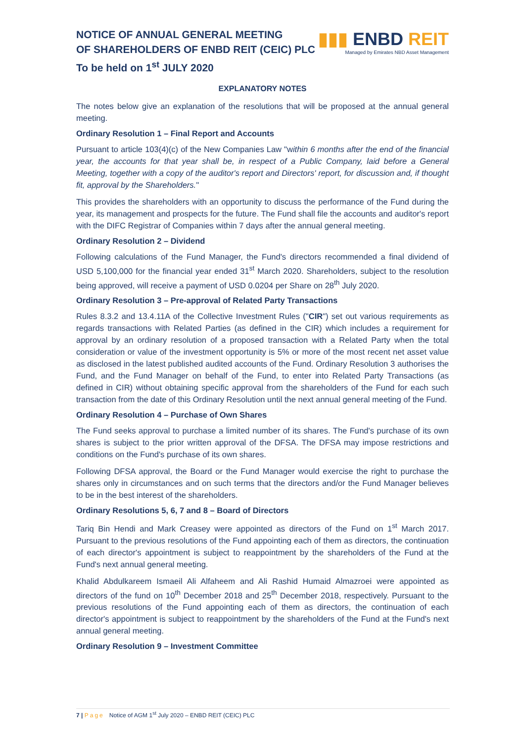NOTICE OF ANNUAL GENERAL MEETING
OF SHAREHOLDERS OF ENBD REIT (CEIC) PLC
To be held on 1<sup>st</sup> JULY 2020
▮▮▮ ENBD REIT
Managed by Emirates NBD Asset Management
EXPLANATORY NOTES
The notes below give an explanation of the resolutions that will be proposed at the annual general meeting.
Ordinary Resolution 1 – Final Report and Accounts
Pursuant to article 103(4)(c) of the New Companies Law "within 6 months after the end of the financial year, the accounts for that year shall be, in respect of a Public Company, laid before a General Meeting, together with a copy of the auditor's report and Directors' report, for discussion and, if thought fit, approval by the Shareholders."
This provides the shareholders with an opportunity to discuss the performance of the Fund during the year, its management and prospects for the future. The Fund shall file the accounts and auditor's report with the DIFC Registrar of Companies within 7 days after the annual general meeting.
Ordinary Resolution 2 – Dividend
Following calculations of the Fund Manager, the Fund's directors recommended a final dividend of USD 5,100,000 for the financial year ended 31<sup>st</sup> March 2020. Shareholders, subject to the resolution being approved, will receive a payment of USD 0.0204 per Share on 28<sup>th</sup> July 2020.
Ordinary Resolution 3 – Pre-approval of Related Party Transactions
Rules 8.3.2 and 13.4.11A of the Collective Investment Rules ("CIR") set out various requirements as regards transactions with Related Parties (as defined in the CIR) which includes a requirement for approval by an ordinary resolution of a proposed transaction with a Related Party when the total consideration or value of the investment opportunity is 5% or more of the most recent net asset value as disclosed in the latest published audited accounts of the Fund. Ordinary Resolution 3 authorises the Fund, and the Fund Manager on behalf of the Fund, to enter into Related Party Transactions (as defined in CIR) without obtaining specific approval from the shareholders of the Fund for each such transaction from the date of this Ordinary Resolution until the next annual general meeting of the Fund.
Ordinary Resolution 4 – Purchase of Own Shares
The Fund seeks approval to purchase a limited number of its shares. The Fund's purchase of its own shares is subject to the prior written approval of the DFSA. The DFSA may impose restrictions and conditions on the Fund's purchase of its own shares.
Following DFSA approval, the Board or the Fund Manager would exercise the right to purchase the shares only in circumstances and on such terms that the directors and/or the Fund Manager believes to be in the best interest of the shareholders.
Ordinary Resolutions 5, 6, 7 and 8 – Board of Directors
Tariq Bin Hendi and Mark Creasey were appointed as directors of the Fund on 1<sup>st</sup> March 2017. Pursuant to the previous resolutions of the Fund appointing each of them as directors, the continuation of each director's appointment is subject to reappointment by the shareholders of the Fund at the Fund's next annual general meeting.
Khalid Abdulkareem Ismaeil Ali Alfaheem and Ali Rashid Humaid Almazroei were appointed as directors of the fund on 10<sup>th</sup> December 2018 and 25<sup>th</sup> December 2018, respectively. Pursuant to the previous resolutions of the Fund appointing each of them as directors, the continuation of each director's appointment is subject to reappointment by the shareholders of the Fund at the Fund's next annual general meeting.
Ordinary Resolution 9 – Investment Committee
7 | Page Notice of AGM 1<sup>st</sup> July 2020 – ENBD REIT (CEIC) PLC